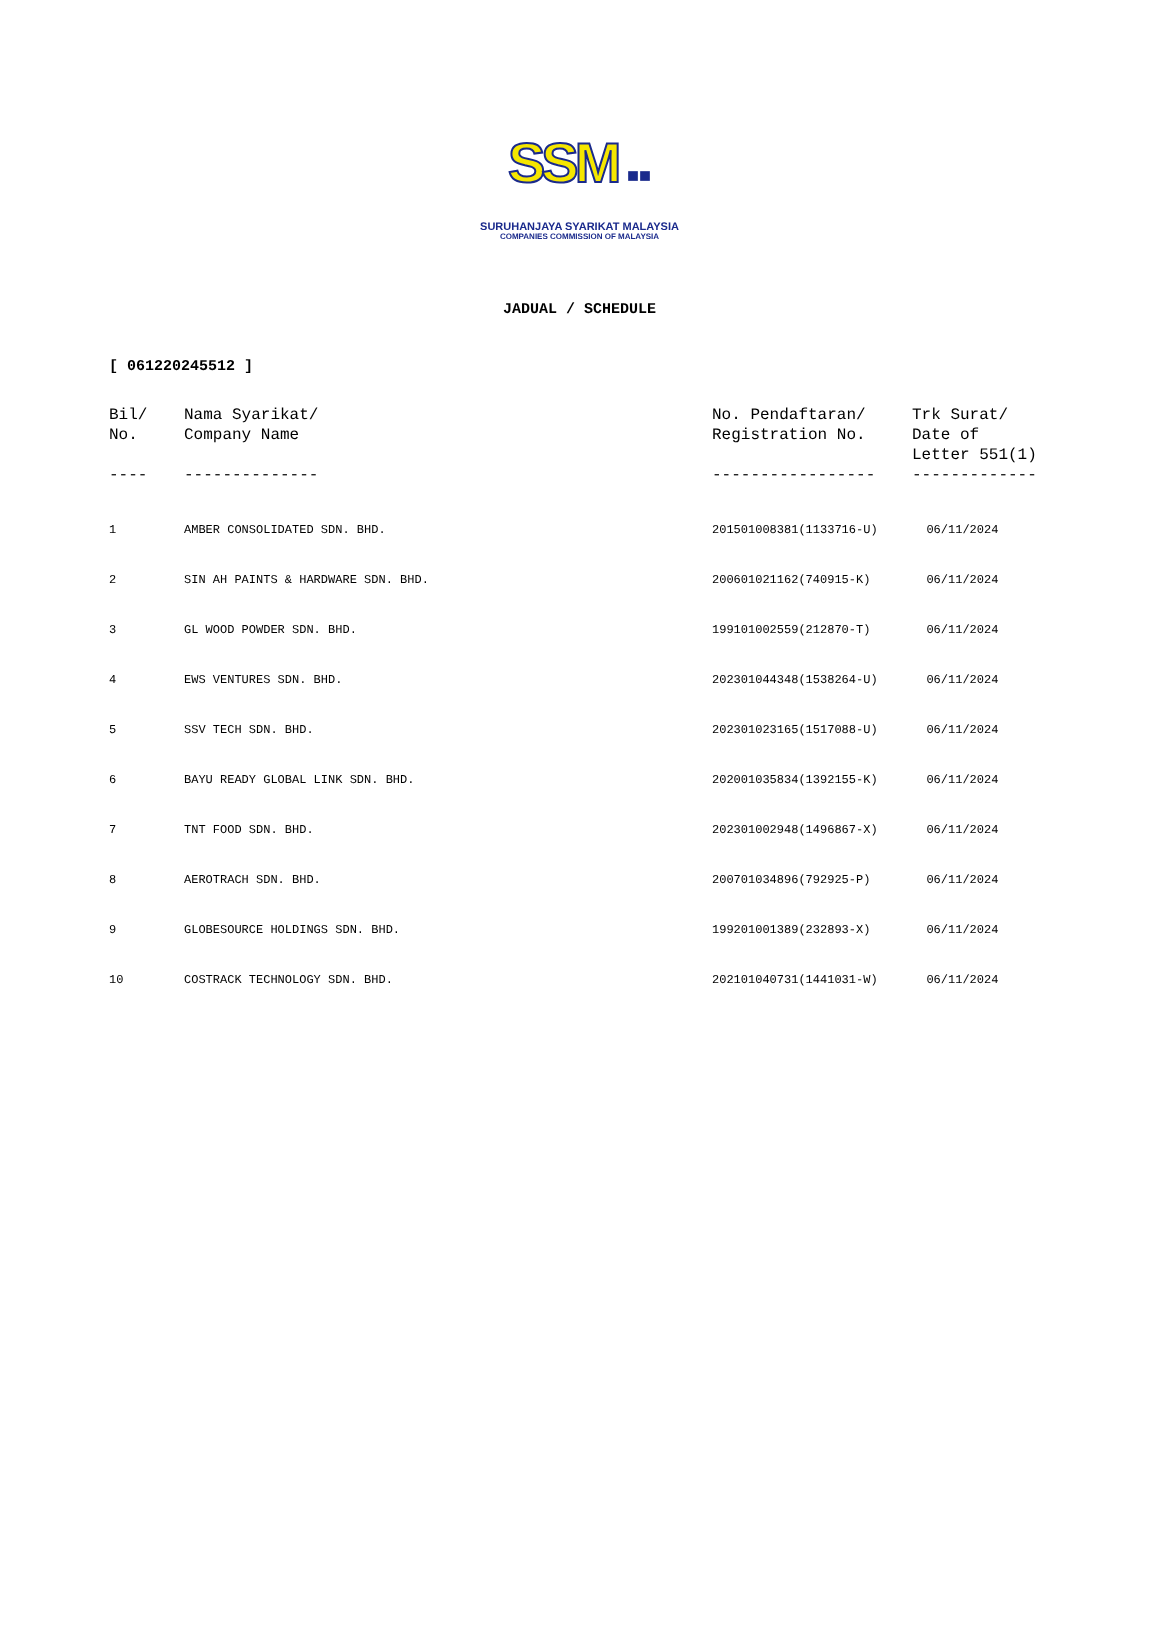SSM ■■
SURUHANJAYA SYARIKAT MALAYSIA
COMPANIES COMMISSION OF MALAYSIA
JADUAL / SCHEDULE
[ 061220245512 ]
| Bil/ No. | Nama Syarikat/ Company Name | No. Pendaftaran/ Registration No. | Trk Surat/ Date of Letter 551(1) |
| --- | --- | --- | --- |
| ---- | -------------- | ----------------- | ------------- |
| 1 | AMBER CONSOLIDATED SDN. BHD. | 201501008381(1133716-U) | 06/11/2024 |
| 2 | SIN AH PAINTS & HARDWARE SDN. BHD. | 200601021162(740915-K) | 06/11/2024 |
| 3 | GL WOOD POWDER SDN. BHD. | 199101002559(212870-T) | 06/11/2024 |
| 4 | EWS VENTURES SDN. BHD. | 202301044348(1538264-U) | 06/11/2024 |
| 5 | SSV TECH SDN. BHD. | 202301023165(1517088-U) | 06/11/2024 |
| 6 | BAYU READY GLOBAL LINK SDN. BHD. | 202001035834(1392155-K) | 06/11/2024 |
| 7 | TNT FOOD SDN. BHD. | 202301002948(1496867-X) | 06/11/2024 |
| 8 | AEROTRACH SDN. BHD. | 200701034896(792925-P) | 06/11/2024 |
| 9 | GLOBESOURCE HOLDINGS SDN. BHD. | 199201001389(232893-X) | 06/11/2024 |
| 10 | COSTRACK TECHNOLOGY SDN. BHD. | 202101040731(1441031-W) | 06/11/2024 |